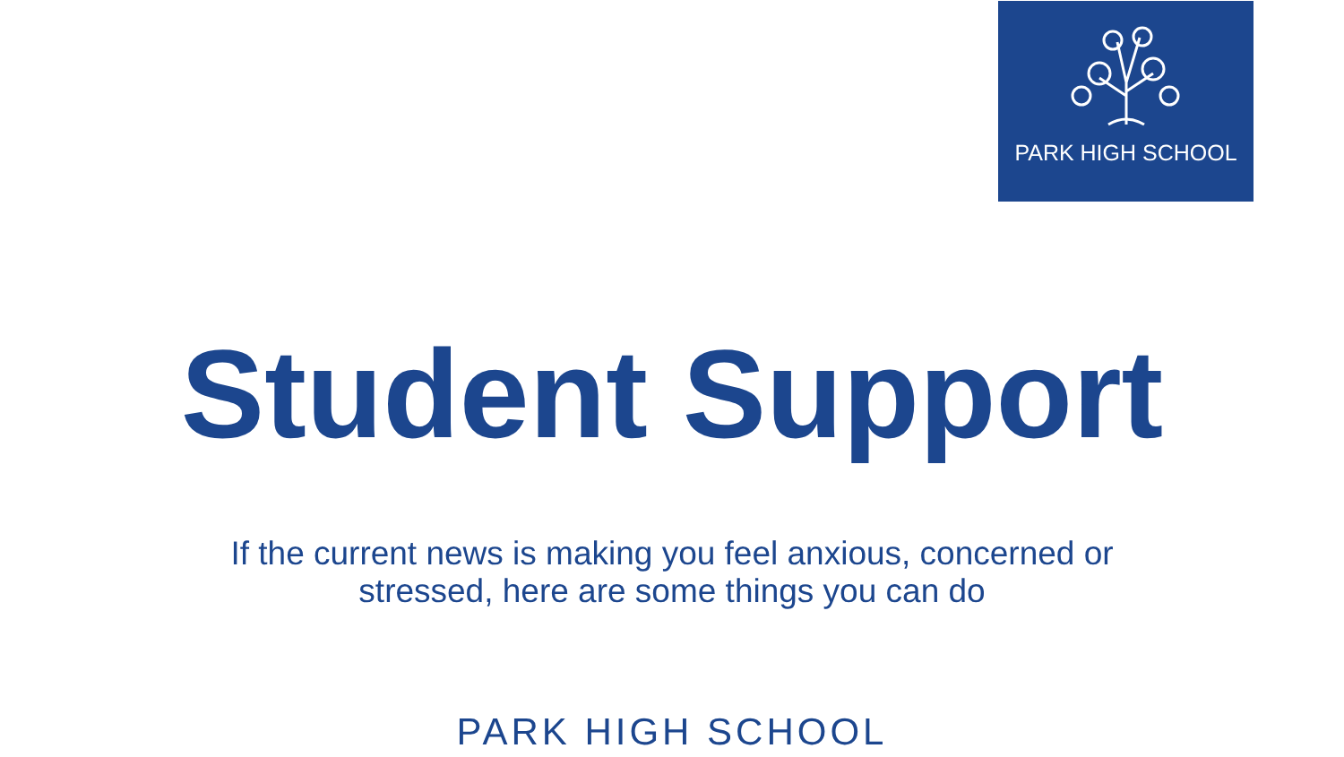PARK HIGH SCHOOL
Student Support
If the current news is making you feel anxious, concerned or
stressed, here are some things you can do
PARK HIGH SCHOOL